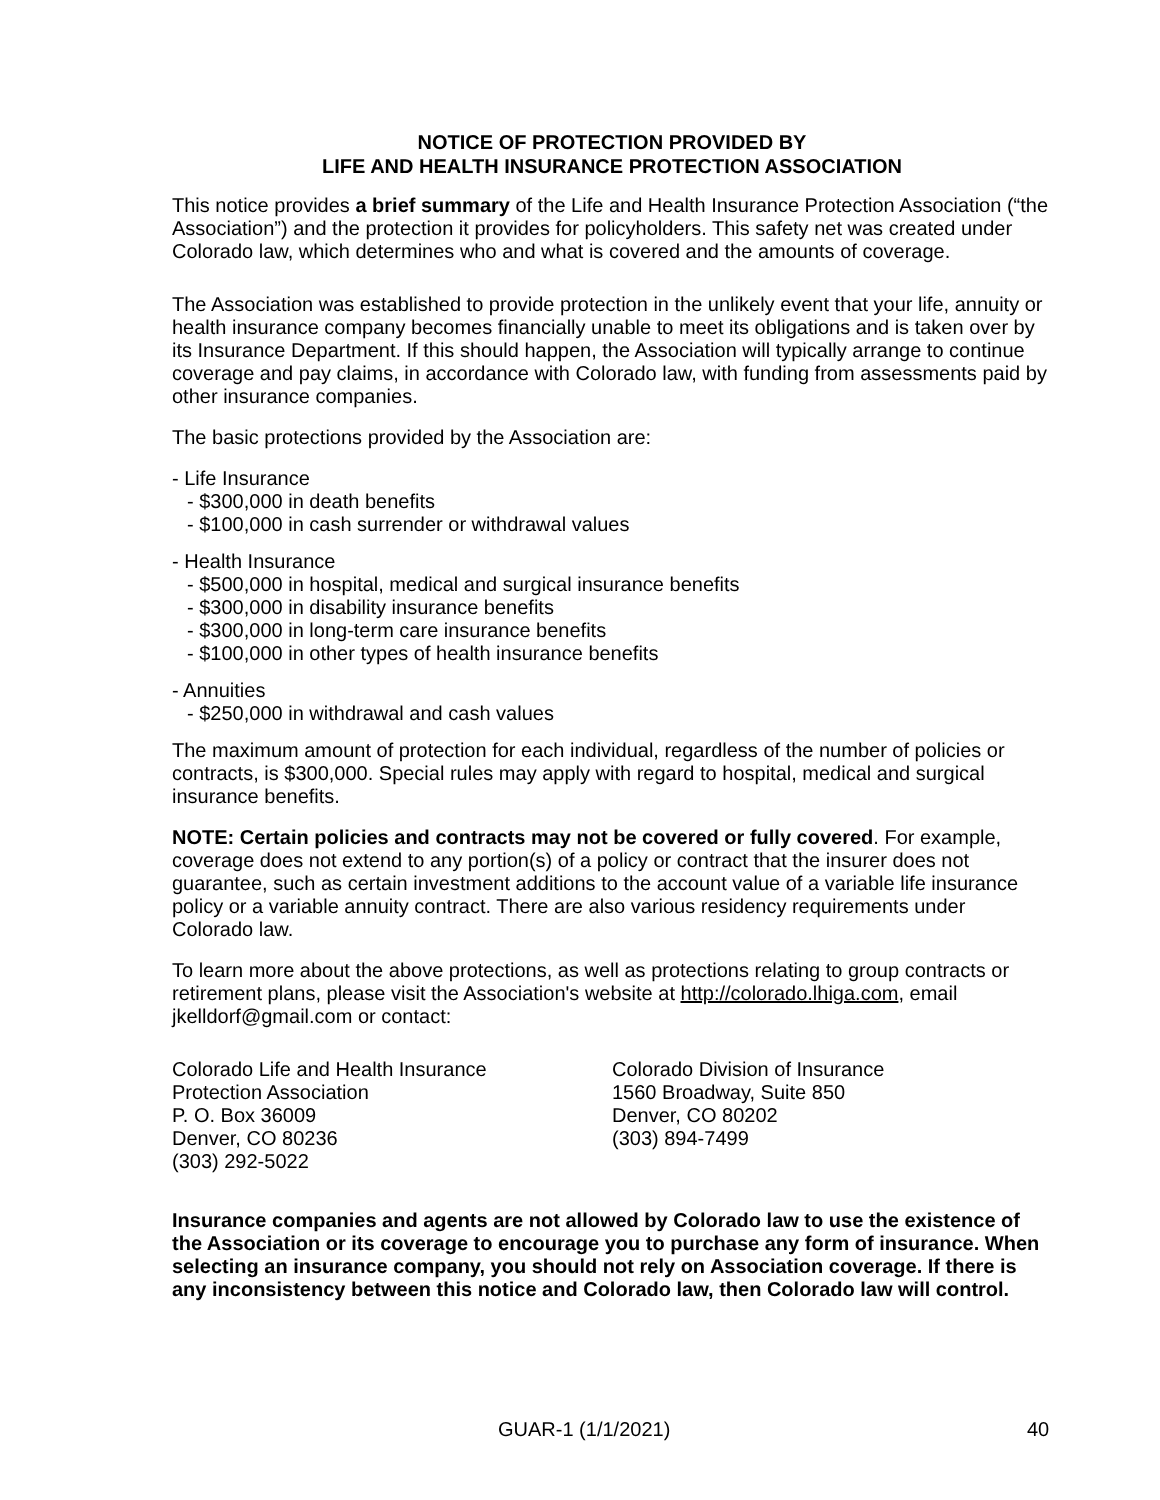NOTICE OF PROTECTION PROVIDED BY
LIFE AND HEALTH INSURANCE PROTECTION ASSOCIATION
This notice provides a brief summary of the Life and Health Insurance Protection Association (“the Association”) and the protection it provides for policyholders. This safety net was created under Colorado law, which determines who and what is covered and the amounts of coverage.
The Association was established to provide protection in the unlikely event that your life, annuity or health insurance company becomes financially unable to meet its obligations and is taken over by its Insurance Department. If this should happen, the Association will typically arrange to continue coverage and pay claims, in accordance with Colorado law, with funding from assessments paid by other insurance companies.
The basic protections provided by the Association are:
- Life Insurance
- $300,000 in death benefits
- $100,000 in cash surrender or withdrawal values
- Health Insurance
- $500,000 in hospital, medical and surgical insurance benefits
- $300,000 in disability insurance benefits
- $300,000 in long-term care insurance benefits
- $100,000 in other types of health insurance benefits
- Annuities
- $250,000 in withdrawal and cash values
The maximum amount of protection for each individual, regardless of the number of policies or contracts, is $300,000. Special rules may apply with regard to hospital, medical and surgical insurance benefits.
NOTE: Certain policies and contracts may not be covered or fully covered. For example, coverage does not extend to any portion(s) of a policy or contract that the insurer does not guarantee, such as certain investment additions to the account value of a variable life insurance policy or a variable annuity contract. There are also various residency requirements under Colorado law.
To learn more about the above protections, as well as protections relating to group contracts or retirement plans, please visit the Association's website at http://colorado.lhiga.com, email jkelldorf@gmail.com or contact:
Colorado Life and Health Insurance
Protection Association
P. O. Box 36009
Denver, CO 80236
(303) 292-5022
Colorado Division of Insurance
1560 Broadway, Suite 850
Denver, CO 80202
(303) 894-7499
Insurance companies and agents are not allowed by Colorado law to use the existence of the Association or its coverage to encourage you to purchase any form of insurance. When selecting an insurance company, you should not rely on Association coverage. If there is any inconsistency between this notice and Colorado law, then Colorado law will control.
GUAR-1 (1/1/2021) 40